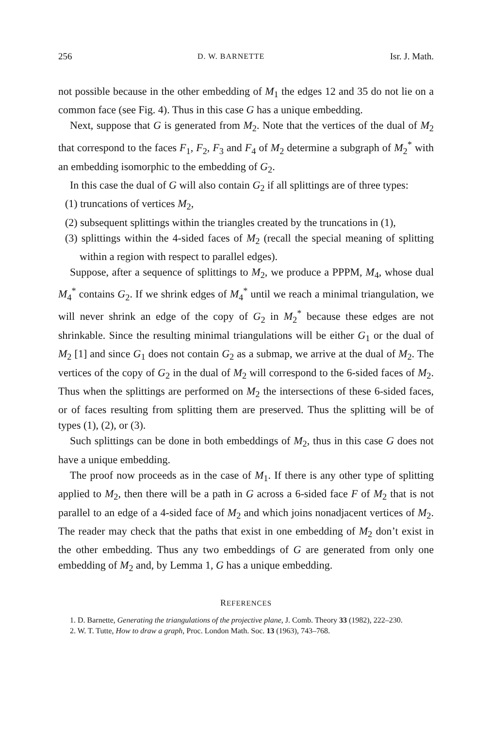256 D. W. BARNETTE Isr. J. Math.
not possible because in the other embedding of M<sub>1</sub> the edges 12 and 35 do not lie on a common face (see Fig. 4). Thus in this case G has a unique embedding.
Next, suppose that G is generated from M<sub>2</sub>. Note that the vertices of the dual of M<sub>2</sub> that correspond to the faces F<sub>1</sub>, F<sub>2</sub>, F<sub>3</sub> and F<sub>4</sub> of M<sub>2</sub> determine a subgraph of M<sub>2</sub><sup>*</sup> with an embedding isomorphic to the embedding of G<sub>2</sub>.
In this case the dual of G will also contain G<sub>2</sub> if all splittings are of three types:
(1) truncations of vertices M<sub>2</sub>,
(2) subsequent splittings within the triangles created by the truncations in (1),
(3) splittings within the 4-sided faces of M<sub>2</sub> (recall the special meaning of splitting within a region with respect to parallel edges).
Suppose, after a sequence of splittings to M<sub>2</sub>, we produce a PPPM, M<sub>4</sub>, whose dual M<sub>4</sub><sup>*</sup> contains G<sub>2</sub>. If we shrink edges of M<sub>4</sub><sup>*</sup> until we reach a minimal triangulation, we will never shrink an edge of the copy of G<sub>2</sub> in M<sub>2</sub><sup>*</sup> because these edges are not shrinkable. Since the resulting minimal triangulations will be either G<sub>1</sub> or the dual of M<sub>2</sub> [1] and since G<sub>1</sub> does not contain G<sub>2</sub> as a submap, we arrive at the dual of M<sub>2</sub>. The vertices of the copy of G<sub>2</sub> in the dual of M<sub>2</sub> will correspond to the 6-sided faces of M<sub>2</sub>. Thus when the splittings are performed on M<sub>2</sub> the intersections of these 6-sided faces, or of faces resulting from splitting them are preserved. Thus the splitting will be of types (1), (2), or (3).
Such splittings can be done in both embeddings of M<sub>2</sub>, thus in this case G does not have a unique embedding.
The proof now proceeds as in the case of M<sub>1</sub>. If there is any other type of splitting applied to M<sub>2</sub>, then there will be a path in G across a 6-sided face F of M<sub>2</sub> that is not parallel to an edge of a 4-sided face of M<sub>2</sub> and which joins nonadjacent vertices of M<sub>2</sub>. The reader may check that the paths that exist in one embedding of M<sub>2</sub> don’t exist in the other embedding. Thus any two embeddings of G are generated from only one embedding of M<sub>2</sub> and, by Lemma 1, G has a unique embedding.
REFERENCES
1. D. Barnette, Generating the triangulations of the projective plane, J. Comb. Theory 33 (1982), 222–230.
2. W. T. Tutte, How to draw a graph, Proc. London Math. Soc. 13 (1963), 743–768.